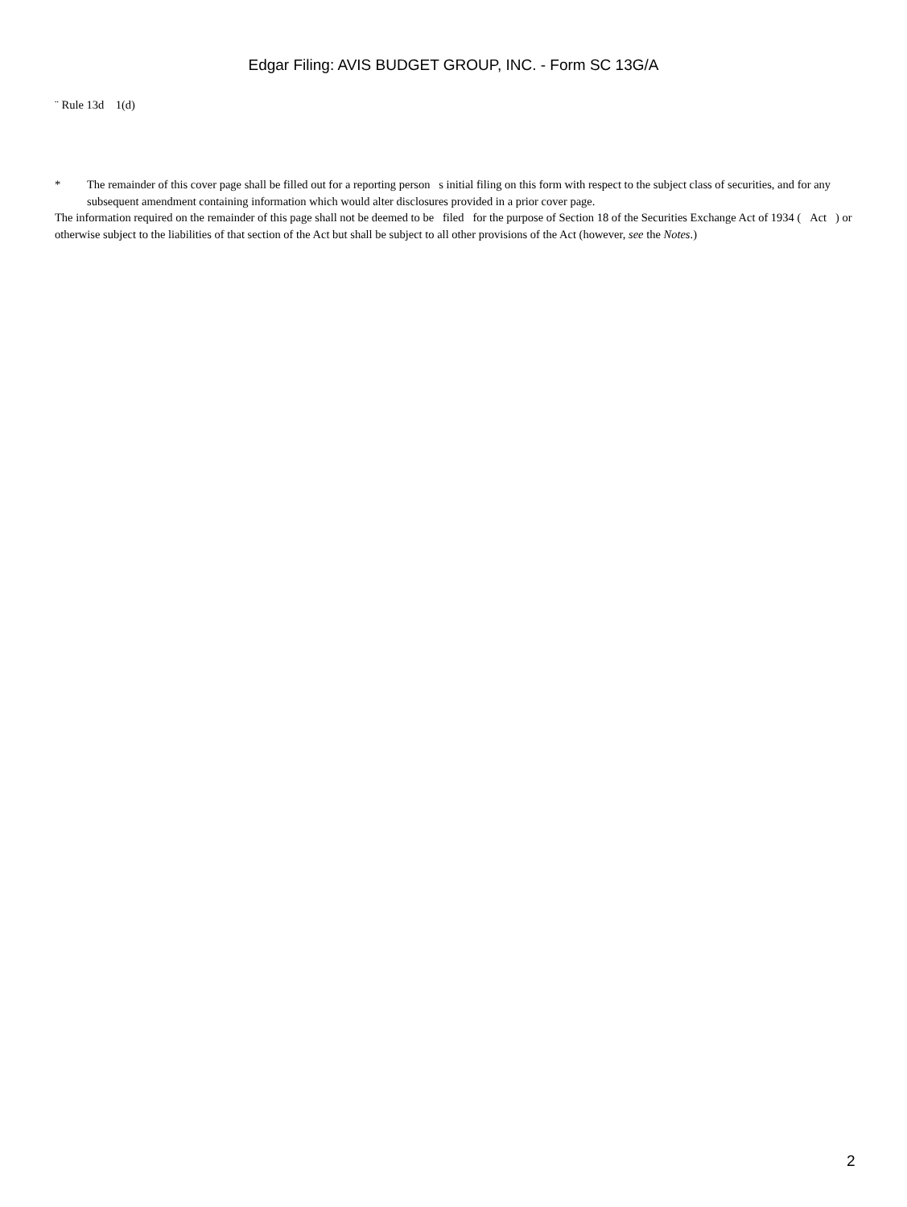Edgar Filing: AVIS BUDGET GROUP, INC. - Form SC 13G/A
¨ Rule 13d 1(d)
* The remainder of this cover page shall be filled out for a reporting person s initial filing on this form with respect to the subject class of securities, and for any subsequent amendment containing information which would alter disclosures provided in a prior cover page.
The information required on the remainder of this page shall not be deemed to be filed for the purpose of Section 18 of the Securities Exchange Act of 1934 ( Act ) or otherwise subject to the liabilities of that section of the Act but shall be subject to all other provisions of the Act (however, see the Notes.)
2